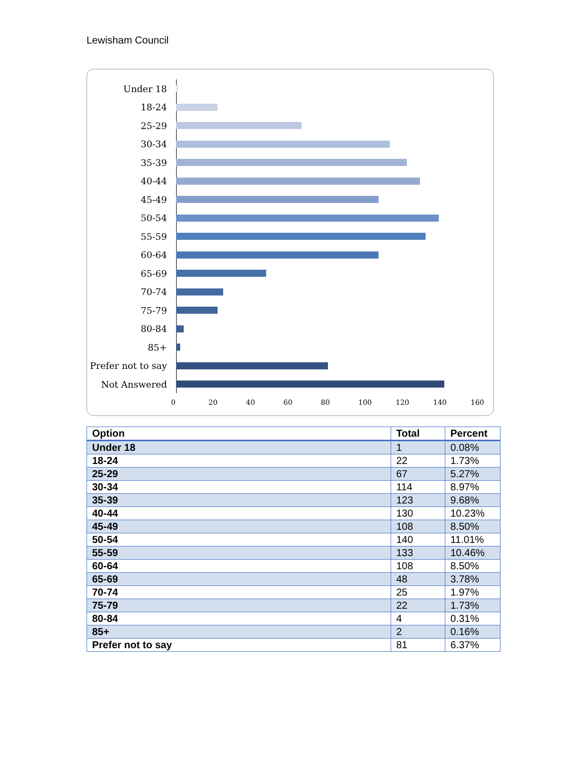Lewisham Council
Under 18
18-24
25-29
30-34
35-39
40-44
45-49
50-54
55-59
60-64
65-69
70-74
75-79
80-84
85+
Prefer not to say
Not Answered
0 20 40 60 80 100 120 140 160
| Option | Total | Percent |
| --- | --- | --- |
| Under 18 | 1 | 0.08% |
| 18-24 | 22 | 1.73% |
| 25-29 | 67 | 5.27% |
| 30-34 | 114 | 8.97% |
| 35-39 | 123 | 9.68% |
| 40-44 | 130 | 10.23% |
| 45-49 | 108 | 8.50% |
| 50-54 | 140 | 11.01% |
| 55-59 | 133 | 10.46% |
| 60-64 | 108 | 8.50% |
| 65-69 | 48 | 3.78% |
| 70-74 | 25 | 1.97% |
| 75-79 | 22 | 1.73% |
| 80-84 | 4 | 0.31% |
| 85+ | 2 | 0.16% |
| Prefer not to say | 81 | 6.37% |